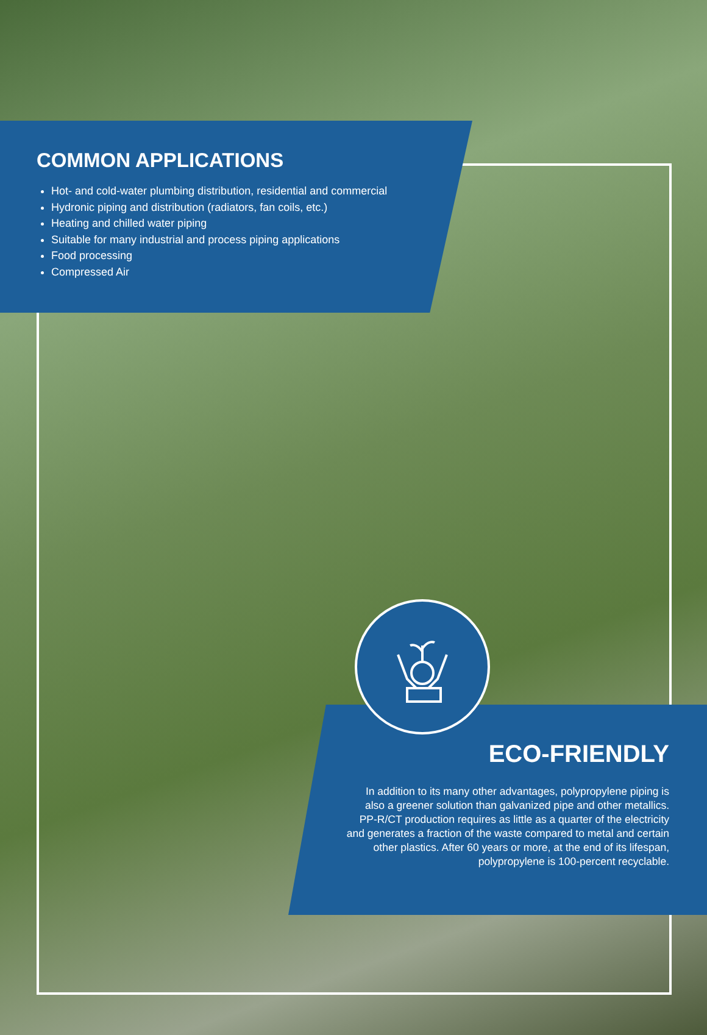COMMON APPLICATIONS
Hot- and cold-water plumbing distribution, residential and commercial
Hydronic piping and distribution (radiators, fan coils, etc.)
Heating and chilled water piping
Suitable for many industrial and process piping applications
Food processing
Compressed Air
ECO-FRIENDLY
In addition to its many other advantages, polypropylene piping is also a greener solution than galvanized pipe and other metallics. PP-R/CT production requires as little as a quarter of the electricity and generates a fraction of the waste compared to metal and certain other plastics. After 60 years or more, at the end of its lifespan, polypropylene is 100-percent recyclable.